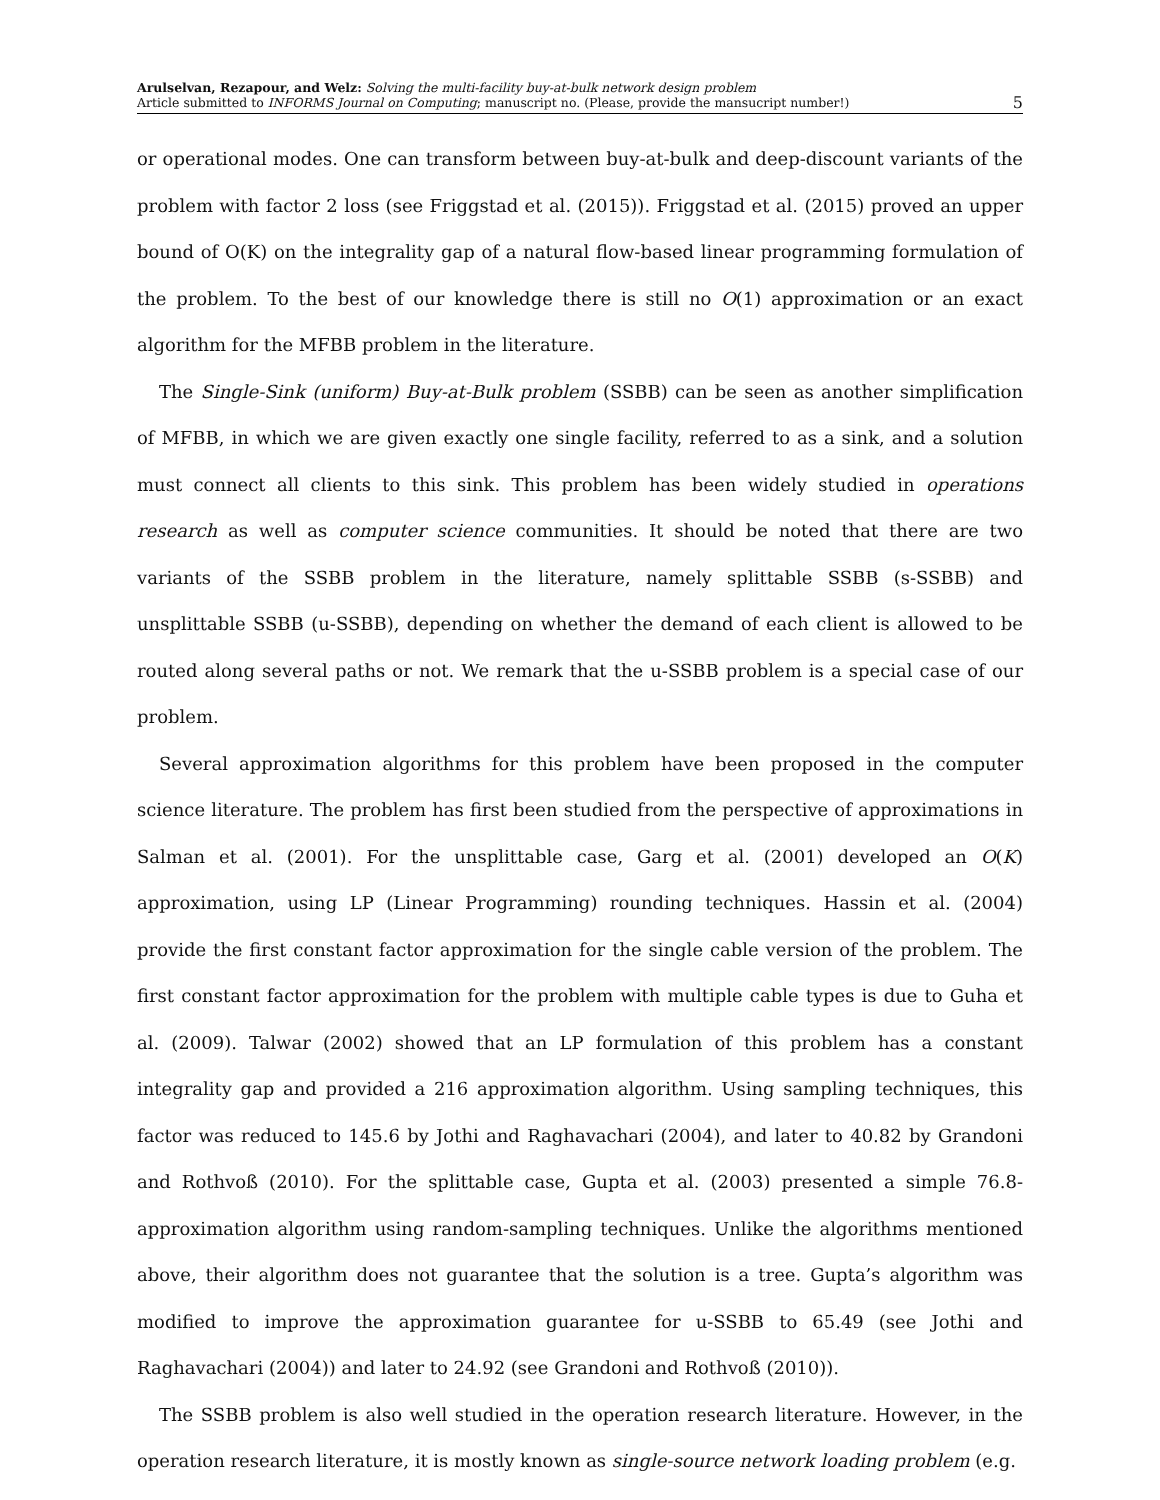Arulselvan, Rezapour, and Welz: Solving the multi-facility buy-at-bulk network design problem
Article submitted to INFORMS Journal on Computing; manuscript no. (Please, provide the mansucript number!)
5
or operational modes. One can transform between buy-at-bulk and deep-discount variants of the problem with factor 2 loss (see Friggstad et al. (2015)). Friggstad et al. (2015) proved an upper bound of O(K) on the integrality gap of a natural flow-based linear programming formulation of the problem. To the best of our knowledge there is still no O(1) approximation or an exact algorithm for the MFBB problem in the literature.
The Single-Sink (uniform) Buy-at-Bulk problem (SSBB) can be seen as another simplification of MFBB, in which we are given exactly one single facility, referred to as a sink, and a solution must connect all clients to this sink. This problem has been widely studied in operations research as well as computer science communities. It should be noted that there are two variants of the SSBB problem in the literature, namely splittable SSBB (s-SSBB) and unsplittable SSBB (u-SSBB), depending on whether the demand of each client is allowed to be routed along several paths or not. We remark that the u-SSBB problem is a special case of our problem.
Several approximation algorithms for this problem have been proposed in the computer science literature. The problem has first been studied from the perspective of approximations in Salman et al. (2001). For the unsplittable case, Garg et al. (2001) developed an O(K) approximation, using LP (Linear Programming) rounding techniques. Hassin et al. (2004) provide the first constant factor approximation for the single cable version of the problem. The first constant factor approximation for the problem with multiple cable types is due to Guha et al. (2009). Talwar (2002) showed that an LP formulation of this problem has a constant integrality gap and provided a 216 approximation algorithm. Using sampling techniques, this factor was reduced to 145.6 by Jothi and Raghavachari (2004), and later to 40.82 by Grandoni and Rothvoß (2010). For the splittable case, Gupta et al. (2003) presented a simple 76.8-approximation algorithm using random-sampling techniques. Unlike the algorithms mentioned above, their algorithm does not guarantee that the solution is a tree. Gupta’s algorithm was modified to improve the approximation guarantee for u-SSBB to 65.49 (see Jothi and Raghavachari (2004)) and later to 24.92 (see Grandoni and Rothvoß (2010)).
The SSBB problem is also well studied in the operation research literature. However, in the operation research literature, it is mostly known as single-source network loading problem (e.g.